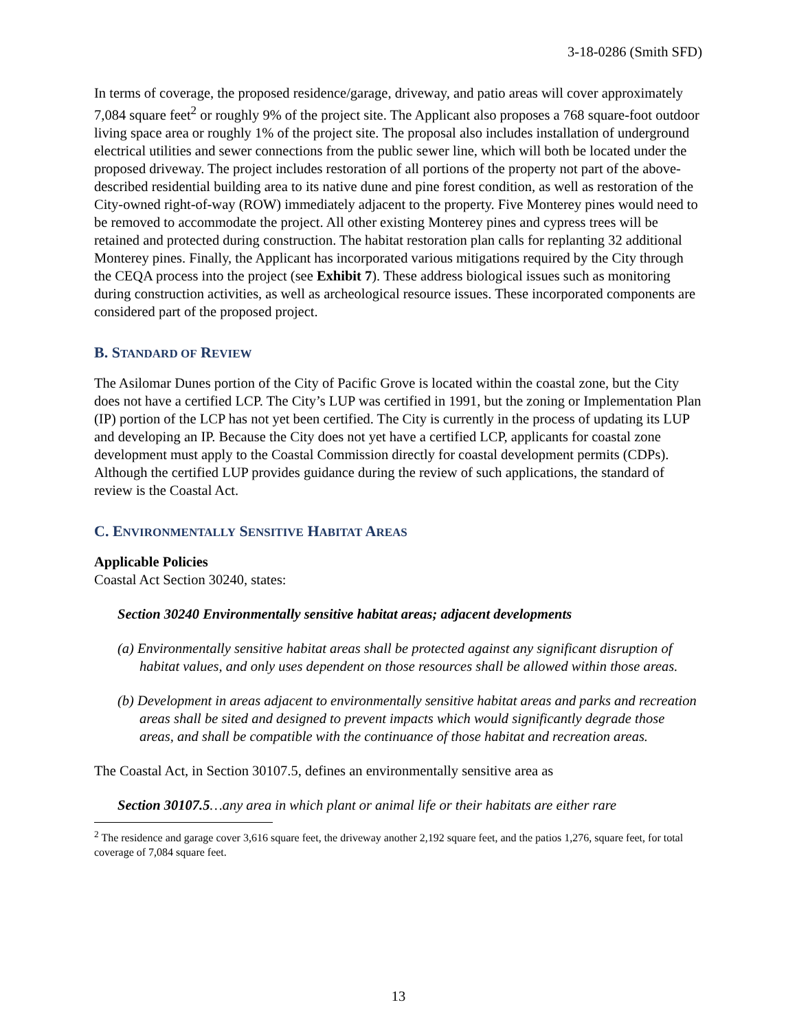3-18-0286 (Smith SFD)
In terms of coverage, the proposed residence/garage, driveway, and patio areas will cover approximately 7,084 square feet<sup>2</sup> or roughly 9% of the project site. The Applicant also proposes a 768 square-foot outdoor living space area or roughly 1% of the project site. The proposal also includes installation of underground electrical utilities and sewer connections from the public sewer line, which will both be located under the proposed driveway. The project includes restoration of all portions of the property not part of the above-described residential building area to its native dune and pine forest condition, as well as restoration of the City-owned right-of-way (ROW) immediately adjacent to the property. Five Monterey pines would need to be removed to accommodate the project. All other existing Monterey pines and cypress trees will be retained and protected during construction. The habitat restoration plan calls for replanting 32 additional Monterey pines. Finally, the Applicant has incorporated various mitigations required by the City through the CEQA process into the project (see Exhibit 7). These address biological issues such as monitoring during construction activities, as well as archeological resource issues. These incorporated components are considered part of the proposed project.
B. STANDARD OF REVIEW
The Asilomar Dunes portion of the City of Pacific Grove is located within the coastal zone, but the City does not have a certified LCP. The City’s LUP was certified in 1991, but the zoning or Implementation Plan (IP) portion of the LCP has not yet been certified. The City is currently in the process of updating its LUP and developing an IP. Because the City does not yet have a certified LCP, applicants for coastal zone development must apply to the Coastal Commission directly for coastal development permits (CDPs). Although the certified LUP provides guidance during the review of such applications, the standard of review is the Coastal Act.
C. ENVIRONMENTALLY SENSITIVE HABITAT AREAS
Applicable Policies
Coastal Act Section 30240, states:
Section 30240 Environmentally sensitive habitat areas; adjacent developments
(a) Environmentally sensitive habitat areas shall be protected against any significant disruption of habitat values, and only uses dependent on those resources shall be allowed within those areas.
(b) Development in areas adjacent to environmentally sensitive habitat areas and parks and recreation areas shall be sited and designed to prevent impacts which would significantly degrade those areas, and shall be compatible with the continuance of those habitat and recreation areas.
The Coastal Act, in Section 30107.5, defines an environmentally sensitive area as
Section 30107.5…any area in which plant or animal life or their habitats are either rare
<sup>2</sup> The residence and garage cover 3,616 square feet, the driveway another 2,192 square feet, and the patios 1,276, square feet, for total coverage of 7,084 square feet.
13